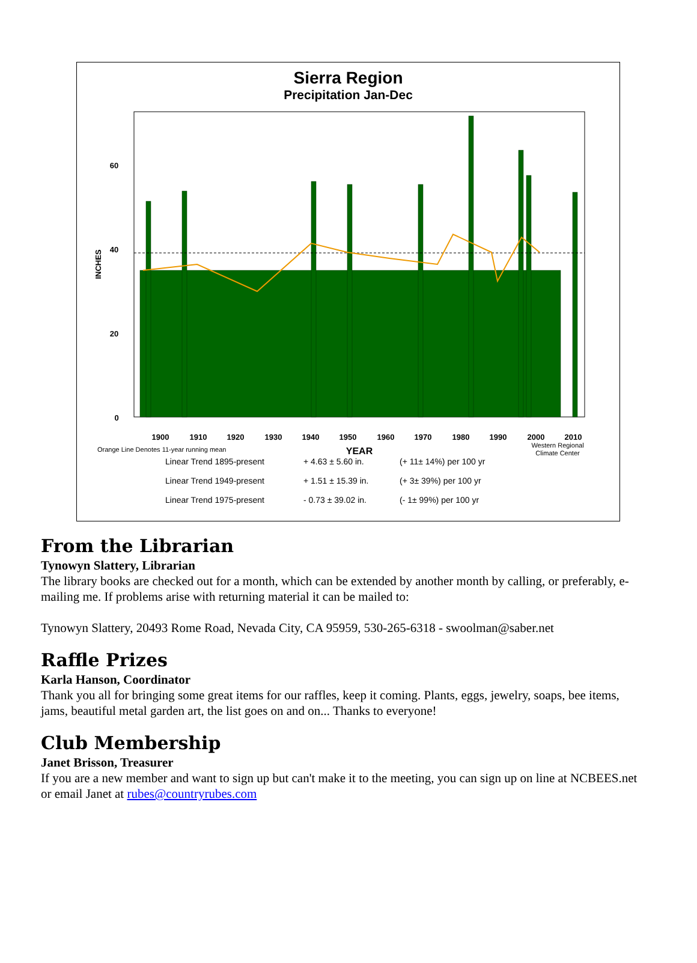Sierra Region
Precipitation Jan-Dec
60
40
20
0
1900
1910
1920
1930
1940
1950
1960
1970
1980
1990
2000
2010
INCHES
YEAR
Orange Line Denotes 11-year running mean
Western Regional
Climate Center
Linear Trend 1895-present + 4.63 ± 5.60 in. (+ 11± 14%) per 100 yr Linear Trend 1949-present + 1.51 ± 15.39 in. (+ 3± 39%) per 100 yr Linear Trend 1975-present - 0.73 ± 39.02 in. (- 1± 99%) per 100 yr
From the Librarian
Tynowyn Slattery, Librarian
The library books are checked out for a month, which can be extended by another month by calling, or preferably, e-mailing me. If problems arise with returning material it can be mailed to:
Tynowyn Slattery, 20493 Rome Road, Nevada City, CA 95959, 530-265-6318 - swoolman@saber.net
Raffle Prizes
Karla Hanson, Coordinator
Thank you all for bringing some great items for our raffles, keep it coming. Plants, eggs, jewelry, soaps, bee items, jams, beautiful metal garden art, the list goes on and on... Thanks to everyone!
Club Membership
Janet Brisson, Treasurer
If you are a new member and want to sign up but can't make it to the meeting, you can sign up on line at NCBEES.net or email Janet at rubes@countryrubes.com